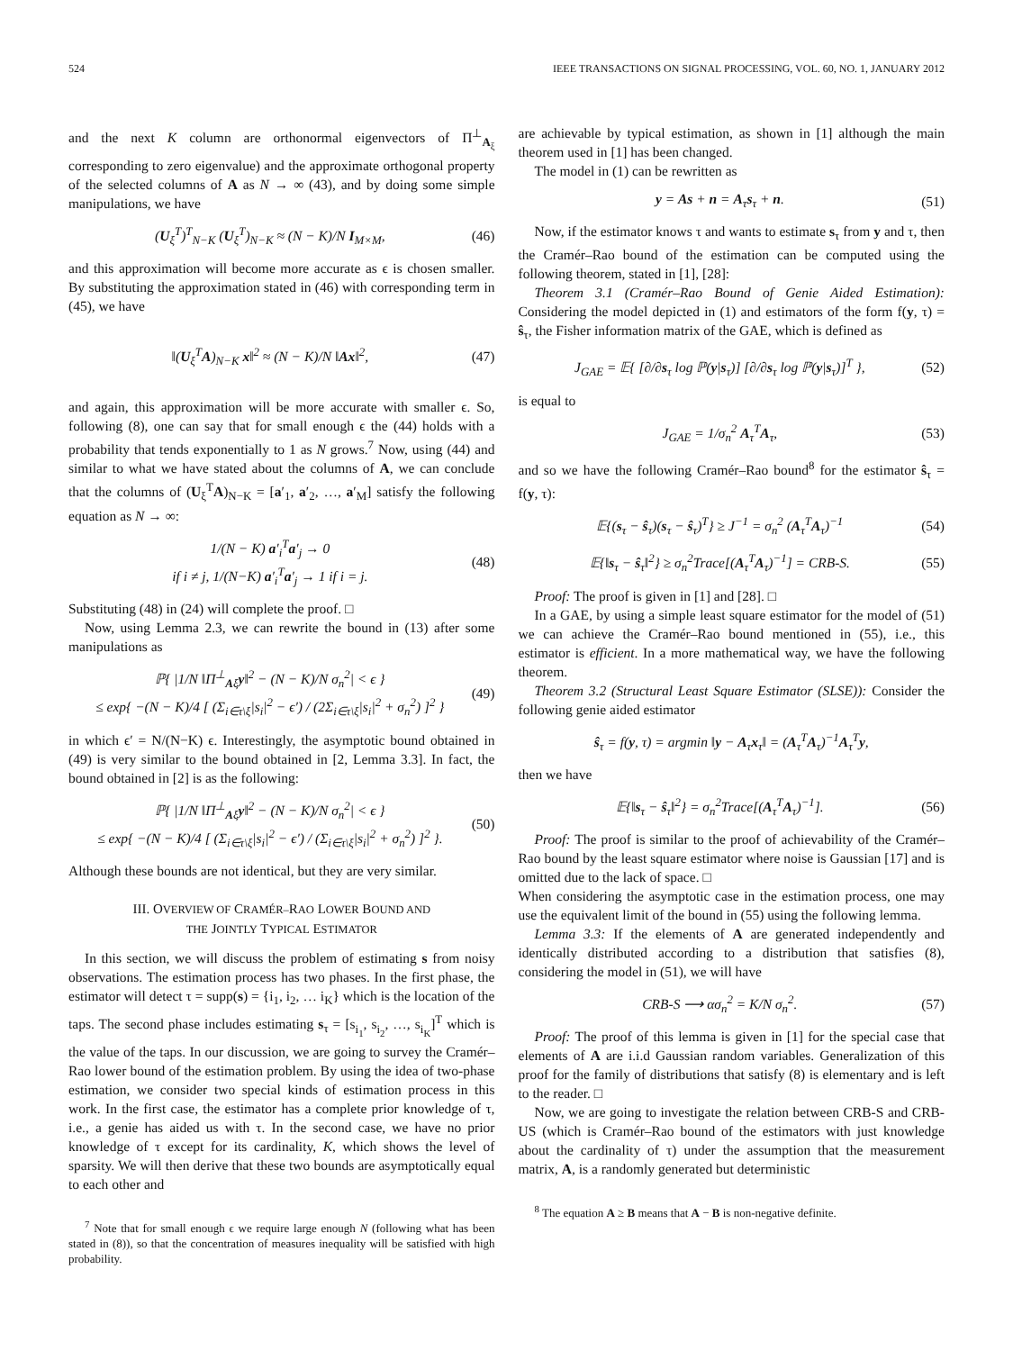524 IEEE TRANSACTIONS ON SIGNAL PROCESSING, VOL. 60, NO. 1, JANUARY 2012
and the next K column are orthonormal eigenvectors of Π<sup>⊥</sup><sub>A<sub>ξ</sub></sub> corresponding to zero eigenvalue) and the approximate orthogonal property of the selected columns of A as N → ∞ (43), and by doing some simple manipulations, we have
(U<sub>ξ</sub><sup>T</sup>)<sup>T</sup><sub>N−K</sub> (U<sub>ξ</sub><sup>T</sup>)<sub>N−K</sub> ≈ (N − K)/N I<sub>M×M</sub>, (46)
and this approximation will become more accurate as ϵ is chosen smaller. By substituting the approximation stated in (46) with corresponding term in (45), we have
‖(U<sub>ξ</sub><sup>T</sup>A)<sub>N−K</sub> x‖<sup>2</sup> ≈ (N − K)/N ‖Ax‖<sup>2</sup>, (47)
and again, this approximation will be more accurate with smaller ϵ. So, following (8), one can say that for small enough ϵ the (44) holds with a probability that tends exponentially to 1 as N grows.<sup>7</sup> Now, using (44) and similar to what we have stated about the columns of A, we can conclude that the columns of (U<sub>ξ</sub><sup>T</sup>A)<sub>N−K</sub> = [a′<sub>1</sub>, a′<sub>2</sub>, …, a′<sub>M</sub>] satisfy the following equation as N → ∞:
1/(N − K) a′<sub>i</sub><sup>T</sup>a′<sub>j</sub> → 0
if i ≠ j, 1/(N−K) a′<sub>i</sub><sup>T</sup>a′<sub>j</sub> → 1 if i = j. (48)
Substituting (48) in (24) will complete the proof. □
Now, using Lemma 2.3, we can rewrite the bound in (13) after some manipulations as
ℙ{ |1/N ‖Π<sup>⊥</sup><sub>Aξ</sub>y‖<sup>2</sup> − (N − K)/N σ<sub>n</sub><sup>2</sup>| < ϵ }
≤ exp{ −(N − K)/4 [ (Σ<sub>i∈τ\ξ</sub>|s<sub>i</sub>|<sup>2</sup> − ϵ′) / (2Σ<sub>i∈τ\ξ</sub>|s<sub>i</sub>|<sup>2</sup> + σ<sub>n</sub><sup>2</sup>) ]<sup>2</sup> } (49)
in which ϵ′ = N/(N−K) ϵ. Interestingly, the asymptotic bound obtained in (49) is very similar to the bound obtained in [2, Lemma 3.3]. In fact, the bound obtained in [2] is as the following:
ℙ{ |1/N ‖Π<sup>⊥</sup><sub>Aξ</sub>y‖<sup>2</sup> − (N − K)/N σ<sub>n</sub><sup>2</sup>| < ϵ }
≤ exp{ −(N − K)/4 [ (Σ<sub>i∈τ\ξ</sub>|s<sub>i</sub>|<sup>2</sup> − ϵ′) / (Σ<sub>i∈τ\ξ</sub>|s<sub>i</sub>|<sup>2</sup> + σ<sub>n</sub><sup>2</sup>) ]<sup>2</sup> }. (50)
Although these bounds are not identical, but they are very similar.
III. OVERVIEW OF CRAMÉR–RAO LOWER BOUND AND
THE JOINTLY TYPICAL ESTIMATOR
In this section, we will discuss the problem of estimating s from noisy observations. The estimation process has two phases. In the first phase, the estimator will detect τ = supp(s) = {i<sub>1</sub>, i<sub>2</sub>, … i<sub>K</sub>} which is the location of the taps. The second phase includes estimating s<sub>τ</sub> = [s<sub>i<sub>1</sub></sub>, s<sub>i<sub>2</sub></sub>, …, s<sub>i<sub>K</sub></sub>]<sup>T</sup> which is the value of the taps. In our discussion, we are going to survey the Cramér–Rao lower bound of the estimation problem. By using the idea of two-phase estimation, we consider two special kinds of estimation process in this work. In the first case, the estimator has a complete prior knowledge of τ, i.e., a genie has aided us with τ. In the second case, we have no prior knowledge of τ except for its cardinality, K, which shows the level of sparsity. We will then derive that these two bounds are asymptotically equal to each other and
<sup>7</sup> Note that for small enough ϵ we require large enough N (following what has been stated in (8)), so that the concentration of measures inequality will be satisfied with high probability.
are achievable by typical estimation, as shown in [1] although the main theorem used in [1] has been changed.
The model in (1) can be rewritten as
y = As + n = A<sub>τ</sub>s<sub>τ</sub> + n. (51)
Now, if the estimator knows τ and wants to estimate s<sub>τ</sub> from y and τ, then the Cramér–Rao bound of the estimation can be computed using the following theorem, stated in [1], [28]:
Theorem 3.1 (Cramér–Rao Bound of Genie Aided Estimation): Considering the model depicted in (1) and estimators of the form f(y, τ) = ŝ<sub>τ</sub>, the Fisher information matrix of the GAE, which is defined as
J<sub>GAE</sub> = 𝔼{ [∂/∂s<sub>τ</sub> log ℙ(y|s<sub>τ</sub>)] [∂/∂s<sub>τ</sub> log ℙ(y|s<sub>τ</sub>)]<sup>T</sup> }, (52)
is equal to
J<sub>GAE</sub> = 1/σ<sub>n</sub><sup>2</sup> A<sub>τ</sub><sup>T</sup>A<sub>τ</sub>, (53)
and so we have the following Cramér–Rao bound<sup>8</sup> for the estimator ŝ<sub>τ</sub> = f(y, τ):
𝔼{(s<sub>τ</sub> − ŝ<sub>τ</sub>)(s<sub>τ</sub> − ŝ<sub>τ</sub>)<sup>T</sup>} ≥ J<sup>−1</sup> = σ<sub>n</sub><sup>2</sup> (A<sub>τ</sub><sup>T</sup>A<sub>τ</sub>)<sup>−1</sup> (54)
𝔼{‖s<sub>τ</sub> − ŝ<sub>τ</sub>‖<sup>2</sup>} ≥ σ<sub>n</sub><sup>2</sup>Trace[(A<sub>τ</sub><sup>T</sup>A<sub>τ</sub>)<sup>−1</sup>] = CRB-S. (55)
Proof: The proof is given in [1] and [28]. □
In a GAE, by using a simple least square estimator for the model of (51) we can achieve the Cramér–Rao bound mentioned in (55), i.e., this estimator is efficient. In a more mathematical way, we have the following theorem.
Theorem 3.2 (Structural Least Square Estimator (SLSE)): Consider the following genie aided estimator
ŝ<sub>τ</sub> = f(y, τ) = argmin ‖y − A<sub>τ</sub>x<sub>τ</sub>‖ = (A<sub>τ</sub><sup>T</sup>A<sub>τ</sub>)<sup>−1</sup>A<sub>τ</sub><sup>T</sup>y,
then we have
𝔼{‖s<sub>τ</sub> − ŝ<sub>τ</sub>‖<sup>2</sup>} = σ<sub>n</sub><sup>2</sup>Trace[(A<sub>τ</sub><sup>T</sup>A<sub>τ</sub>)<sup>−1</sup>]. (56)
Proof: The proof is similar to the proof of achievability of the Cramér–Rao bound by the least square estimator where noise is Gaussian [17] and is omitted due to the lack of space. □
When considering the asymptotic case in the estimation process, one may use the equivalent limit of the bound in (55) using the following lemma.
Lemma 3.3: If the elements of A are generated independently and identically distributed according to a distribution that satisfies (8), considering the model in (51), we will have
CRB-S ⟶ ασ<sub>n</sub><sup>2</sup> = K/N σ<sub>n</sub><sup>2</sup>. (57)
Proof: The proof of this lemma is given in [1] for the special case that elements of A are i.i.d Gaussian random variables. Generalization of this proof for the family of distributions that satisfy (8) is elementary and is left to the reader. □
Now, we are going to investigate the relation between CRB-S and CRB-US (which is Cramér–Rao bound of the estimators with just knowledge about the cardinality of τ) under the assumption that the measurement matrix, A, is a randomly generated but deterministic
<sup>8</sup> The equation A ≥ B means that A − B is non-negative definite.